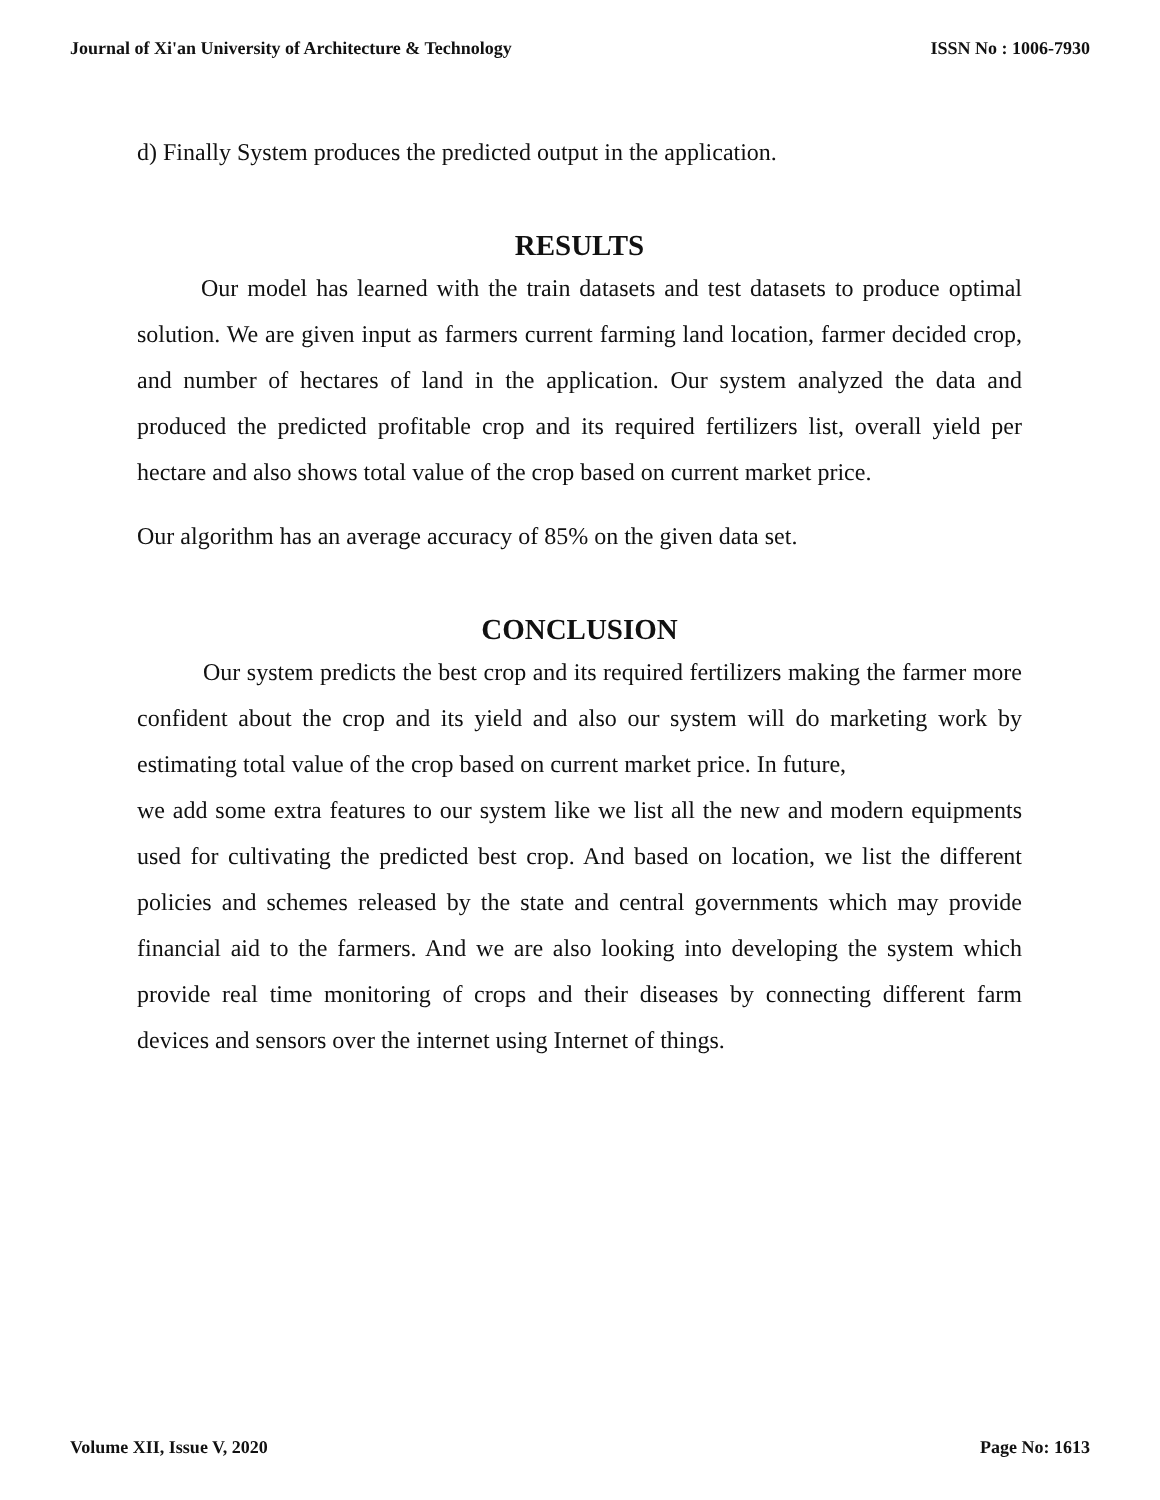Journal of Xi'an University of Architecture & Technology ISSN No : 1006-7930
d) Finally System produces the predicted output in the application.
RESULTS
Our model has learned with the train datasets and test datasets to produce optimal solution. We are given input as farmers current farming land location, farmer decided crop, and number of hectares of land in the application. Our system analyzed the data and produced the predicted profitable crop and its required fertilizers list, overall yield per hectare and also shows total value of the crop based on current market price.
Our algorithm has an average accuracy of 85% on the given data set.
CONCLUSION
Our system predicts the best crop and its required fertilizers making the farmer more confident about the crop and its yield and also our system will do marketing work by estimating total value of the crop based on current market price. In future,
we add some extra features to our system like we list all the new and modern equipments used for cultivating the predicted best crop. And based on location, we list the different policies and schemes released by the state and central governments which may provide financial aid to the farmers. And we are also looking into developing the system which provide real time monitoring of crops and their diseases by connecting different farm devices and sensors over the internet using Internet of things.
Volume XII, Issue V, 2020 Page No: 1613